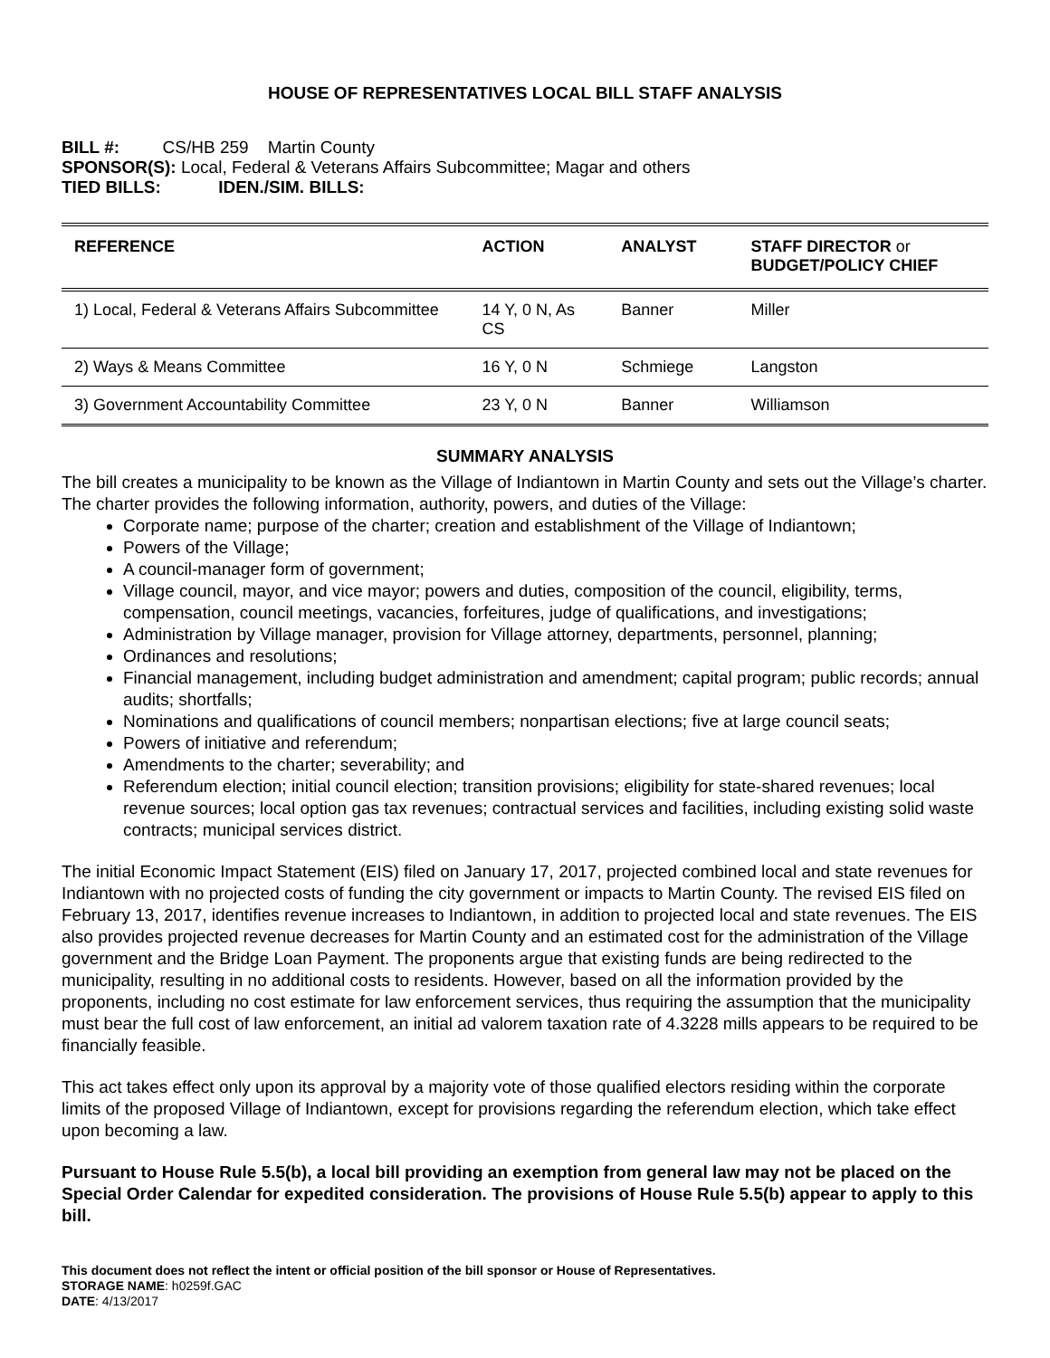HOUSE OF REPRESENTATIVES LOCAL BILL STAFF ANALYSIS
BILL #: CS/HB 259 Martin County
SPONSOR(S): Local, Federal & Veterans Affairs Subcommittee; Magar and others
TIED BILLS: IDEN./SIM. BILLS:
| REFERENCE | ACTION | ANALYST | STAFF DIRECTOR or BUDGET/POLICY CHIEF |
| --- | --- | --- | --- |
| 1) Local, Federal & Veterans Affairs Subcommittee | 14 Y, 0 N, As CS | Banner | Miller |
| 2) Ways & Means Committee | 16 Y, 0 N | Schmiege | Langston |
| 3) Government Accountability Committee | 23 Y, 0 N | Banner | Williamson |
SUMMARY ANALYSIS
The bill creates a municipality to be known as the Village of Indiantown in Martin County and sets out the Village’s charter. The charter provides the following information, authority, powers, and duties of the Village:
Corporate name; purpose of the charter; creation and establishment of the Village of Indiantown;
Powers of the Village;
A council-manager form of government;
Village council, mayor, and vice mayor; powers and duties, composition of the council, eligibility, terms, compensation, council meetings, vacancies, forfeitures, judge of qualifications, and investigations;
Administration by Village manager, provision for Village attorney, departments, personnel, planning;
Ordinances and resolutions;
Financial management, including budget administration and amendment; capital program; public records; annual audits; shortfalls;
Nominations and qualifications of council members; nonpartisan elections; five at large council seats;
Powers of initiative and referendum;
Amendments to the charter; severability; and
Referendum election; initial council election; transition provisions; eligibility for state-shared revenues; local revenue sources; local option gas tax revenues; contractual services and facilities, including existing solid waste contracts; municipal services district.
The initial Economic Impact Statement (EIS) filed on January 17, 2017, projected combined local and state revenues for Indiantown with no projected costs of funding the city government or impacts to Martin County. The revised EIS filed on February 13, 2017, identifies revenue increases to Indiantown, in addition to projected local and state revenues. The EIS also provides projected revenue decreases for Martin County and an estimated cost for the administration of the Village government and the Bridge Loan Payment. The proponents argue that existing funds are being redirected to the municipality, resulting in no additional costs to residents. However, based on all the information provided by the proponents, including no cost estimate for law enforcement services, thus requiring the assumption that the municipality must bear the full cost of law enforcement, an initial ad valorem taxation rate of 4.3228 mills appears to be required to be financially feasible.
This act takes effect only upon its approval by a majority vote of those qualified electors residing within the corporate limits of the proposed Village of Indiantown, except for provisions regarding the referendum election, which take effect upon becoming a law.
Pursuant to House Rule 5.5(b), a local bill providing an exemption from general law may not be placed on the Special Order Calendar for expedited consideration. The provisions of House Rule 5.5(b) appear to apply to this bill.
This document does not reflect the intent or official position of the bill sponsor or House of Representatives.
STORAGE NAME: h0259f.GAC
DATE: 4/13/2017